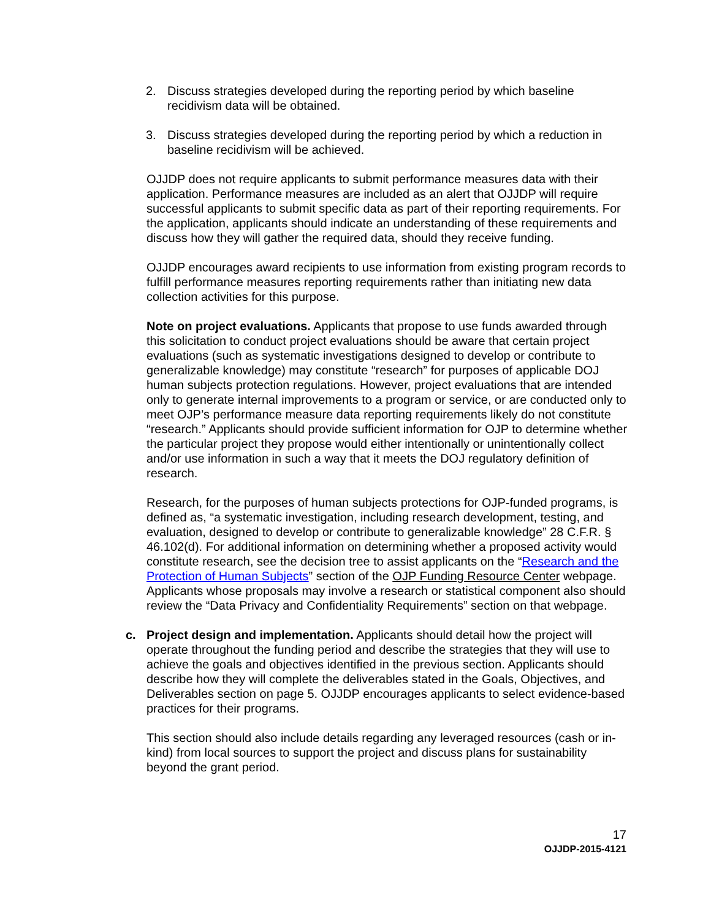2. Discuss strategies developed during the reporting period by which baseline recidivism data will be obtained.
3. Discuss strategies developed during the reporting period by which a reduction in baseline recidivism will be achieved.
OJJDP does not require applicants to submit performance measures data with their application. Performance measures are included as an alert that OJJDP will require successful applicants to submit specific data as part of their reporting requirements. For the application, applicants should indicate an understanding of these requirements and discuss how they will gather the required data, should they receive funding.
OJJDP encourages award recipients to use information from existing program records to fulfill performance measures reporting requirements rather than initiating new data collection activities for this purpose.
Note on project evaluations. Applicants that propose to use funds awarded through this solicitation to conduct project evaluations should be aware that certain project evaluations (such as systematic investigations designed to develop or contribute to generalizable knowledge) may constitute “research” for purposes of applicable DOJ human subjects protection regulations. However, project evaluations that are intended only to generate internal improvements to a program or service, or are conducted only to meet OJP’s performance measure data reporting requirements likely do not constitute “research.” Applicants should provide sufficient information for OJP to determine whether the particular project they propose would either intentionally or unintentionally collect and/or use information in such a way that it meets the DOJ regulatory definition of research.
Research, for the purposes of human subjects protections for OJP-funded programs, is defined as, “a systematic investigation, including research development, testing, and evaluation, designed to develop or contribute to generalizable knowledge” 28 C.F.R. § 46.102(d). For additional information on determining whether a proposed activity would constitute research, see the decision tree to assist applicants on the “Research and the Protection of Human Subjects” section of the OJP Funding Resource Center webpage. Applicants whose proposals may involve a research or statistical component also should review the “Data Privacy and Confidentiality Requirements” section on that webpage.
c. Project design and implementation. Applicants should detail how the project will operate throughout the funding period and describe the strategies that they will use to achieve the goals and objectives identified in the previous section. Applicants should describe how they will complete the deliverables stated in the Goals, Objectives, and Deliverables section on page 5. OJJDP encourages applicants to select evidence-based practices for their programs.
This section should also include details regarding any leveraged resources (cash or in-kind) from local sources to support the project and discuss plans for sustainability beyond the grant period.
17
OJJDP-2015-4121